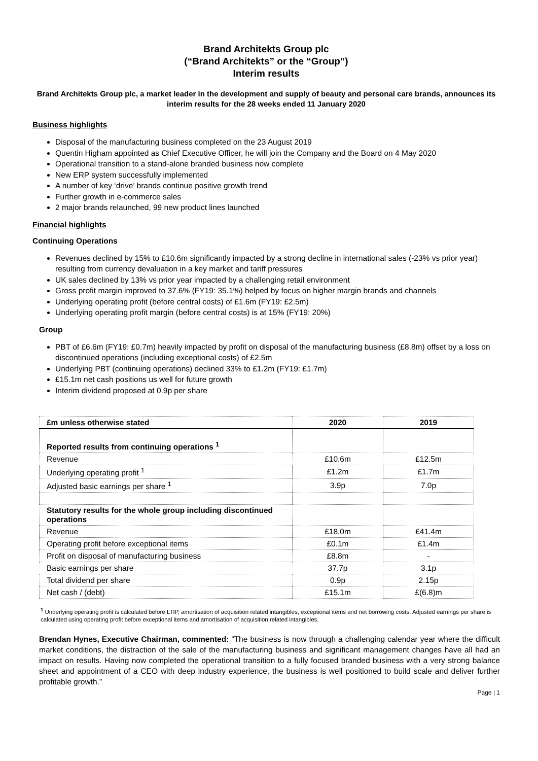Brand Architekts Group plc
(“Brand Architekts” or the “Group”)
Interim results
Brand Architekts Group plc, a market leader in the development and supply of beauty and personal care brands, announces its interim results for the 28 weeks ended 11 January 2020
Business highlights
Disposal of the manufacturing business completed on the 23 August 2019
Quentin Higham appointed as Chief Executive Officer, he will join the Company and the Board on 4 May 2020
Operational transition to a stand-alone branded business now complete
New ERP system successfully implemented
A number of key ‘drive’ brands continue positive growth trend
Further growth in e-commerce sales
2 major brands relaunched, 99 new product lines launched
Financial highlights
Continuing Operations
Revenues declined by 15% to £10.6m significantly impacted by a strong decline in international sales (-23% vs prior year) resulting from currency devaluation in a key market and tariff pressures
UK sales declined by 13% vs prior year impacted by a challenging retail environment
Gross profit margin improved to 37.6% (FY19: 35.1%) helped by focus on higher margin brands and channels
Underlying operating profit (before central costs) of £1.6m (FY19: £2.5m)
Underlying operating profit margin (before central costs) is at 15% (FY19: 20%)
Group
PBT of £6.6m (FY19: £0.7m) heavily impacted by profit on disposal of the manufacturing business (£8.8m) offset by a loss on discontinued operations (including exceptional costs) of £2.5m
Underlying PBT (continuing operations) declined 33% to £1.2m (FY19: £1.7m)
£15.1m net cash positions us well for future growth
Interim dividend proposed at 0.9p per share
| £m unless otherwise stated | 2020 | 2019 |
| --- | --- | --- |
| Reported results from continuing operations <sup>1</sup> | | |
| Revenue | £10.6m | £12.5m |
| Underlying operating profit <sup>1</sup> | £1.2m | £1.7m |
| Adjusted basic earnings per share <sup>1</sup> | 3.9p | 7.0p |
| Statutory results for the whole group including discontinued operations | | |
| Revenue | £18.0m | £41.4m |
| Operating profit before exceptional items | £0.1m | £1.4m |
| Profit on disposal of manufacturing business | £8.8m | - |
| Basic earnings per share | 37.7p | 3.1p |
| Total dividend per share | 0.9p | 2.15p |
| Net cash / (debt) | £15.1m | £(6.8)m |
<sup>1</sup> Underlying operating profit is calculated before LTIP, amortisation of acquisition related intangibles, exceptional items and net borrowing costs. Adjusted earnings per share is calculated using operating profit before exceptional items and amortisation of acquisition related intangibles.
Brendan Hynes, Executive Chairman, commented: “The business is now through a challenging calendar year where the difficult market conditions, the distraction of the sale of the manufacturing business and significant management changes have all had an impact on results. Having now completed the operational transition to a fully focused branded business with a very strong balance sheet and appointment of a CEO with deep industry experience, the business is well positioned to build scale and deliver further profitable growth.”
Page | 1